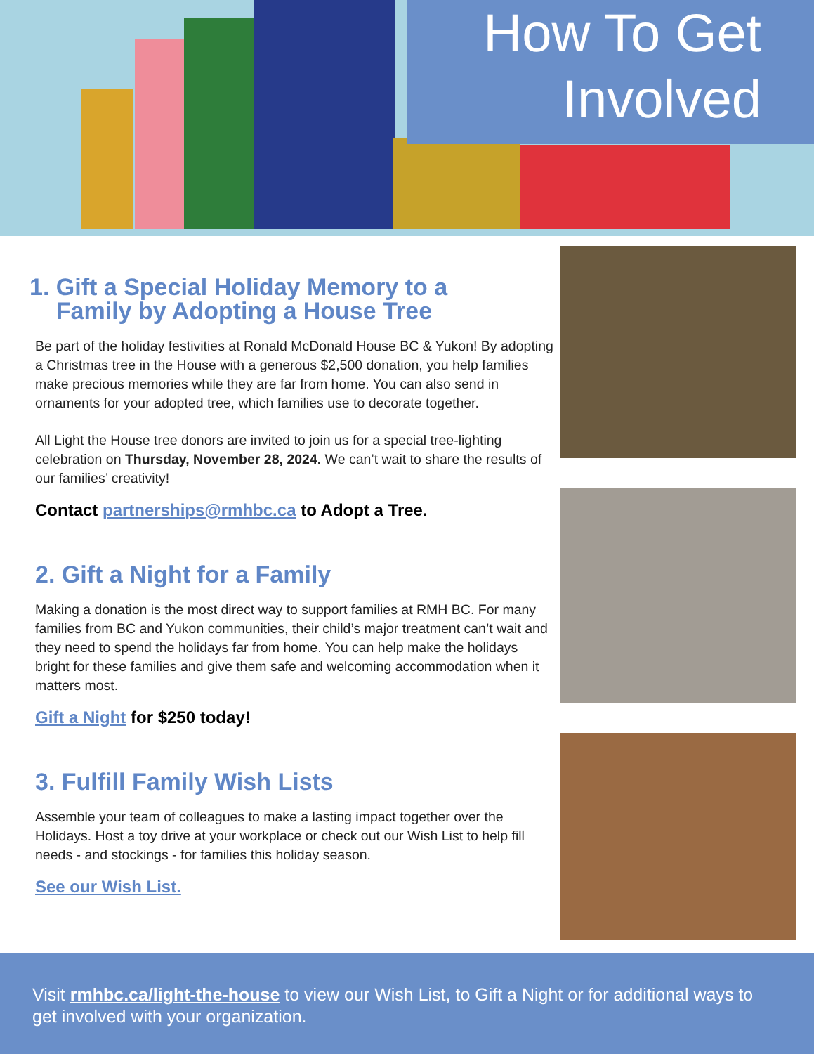How To Get
Involved
1. Gift a Special Holiday Memory to a
Family by Adopting a House Tree
Be part of the holiday festivities at Ronald McDonald House BC & Yukon! By adopting a Christmas tree in the House with a generous $2,500 donation, you help families make precious memories while they are far from home. You can also send in ornaments for your adopted tree, which families use to decorate together.
All Light the House tree donors are invited to join us for a special tree-lighting celebration on Thursday, November 28, 2024. We can’t wait to share the results of our families’ creativity!
Contact partnerships@rmhbc.ca to Adopt a Tree.
2. Gift a Night for a Family
Making a donation is the most direct way to support families at RMH BC. For many families from BC and Yukon communities, their child’s major treatment can’t wait and they need to spend the holidays far from home. You can help make the holidays bright for these families and give them safe and welcoming accommodation when it matters most.
Gift a Night for $250 today!
3. Fulfill Family Wish Lists
Assemble your team of colleagues to make a lasting impact together over the Holidays. Host a toy drive at your workplace or check out our Wish List to help fill needs - and stockings - for families this holiday season.
See our Wish List.
Visit rmhbc.ca/light-the-house to view our Wish List, to Gift a Night or for additional ways to get involved with your organization.